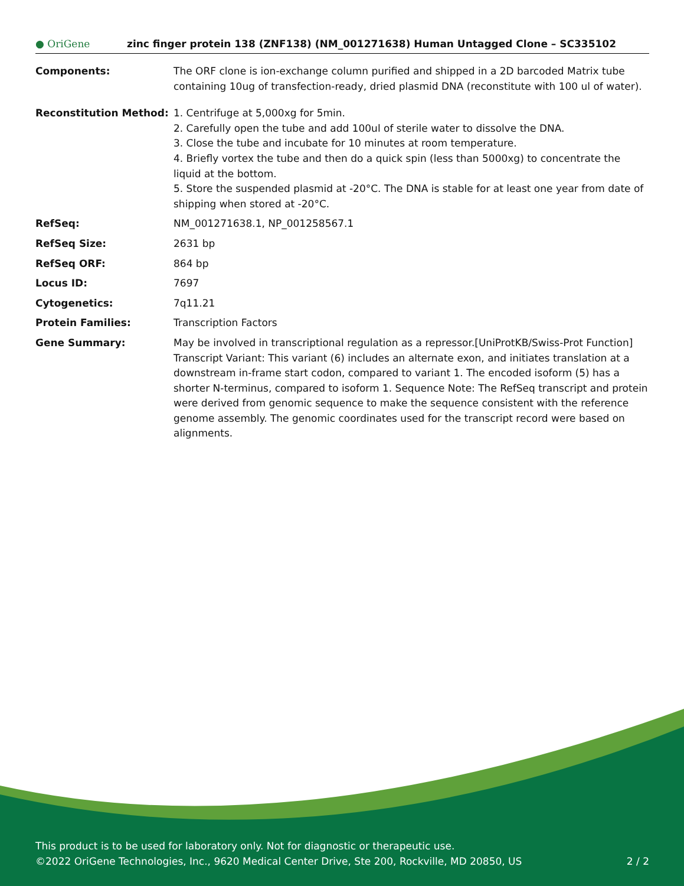● OriGene zinc finger protein 138 (ZNF138) (NM_001271638) Human Untagged Clone – SC335102
| Components: | The ORF clone is ion-exchange column purified and shipped in a 2D barcoded Matrix tube containing 10ug of transfection-ready, dried plasmid DNA (reconstitute with 100 ul of water). |
| Reconstitution Method: | 1. Centrifuge at 5,000xg for 5min. 2. Carefully open the tube and add 100ul of sterile water to dissolve the DNA. 3. Close the tube and incubate for 10 minutes at room temperature. 4. Briefly vortex the tube and then do a quick spin (less than 5000xg) to concentrate the liquid at the bottom. 5. Store the suspended plasmid at -20°C. The DNA is stable for at least one year from date of shipping when stored at -20°C. |
| RefSeq: | NM_001271638.1 , NP_001258567.1 |
| RefSeq Size: | 2631 bp |
| RefSeq ORF: | 864 bp |
| Locus ID: | 7697 |
| Cytogenetics: | 7q11.21 |
| Protein Families: | Transcription Factors |
| Gene Summary: | May be involved in transcriptional regulation as a repressor.[UniProtKB/Swiss-Prot Function] Transcript Variant: This variant (6) includes an alternate exon, and initiates translation at a downstream in-frame start codon, compared to variant 1. The encoded isoform (5) has a shorter N-terminus, compared to isoform 1. Sequence Note: The RefSeq transcript and protein were derived from genomic sequence to make the sequence consistent with the reference genome assembly. The genomic coordinates used for the transcript record were based on alignments. |
This product is to be used for laboratory only. Not for diagnostic or therapeutic use.
©2022 OriGene Technologies, Inc., 9620 Medical Center Drive, Ste 200, Rockville, MD 20850, US 2 / 2